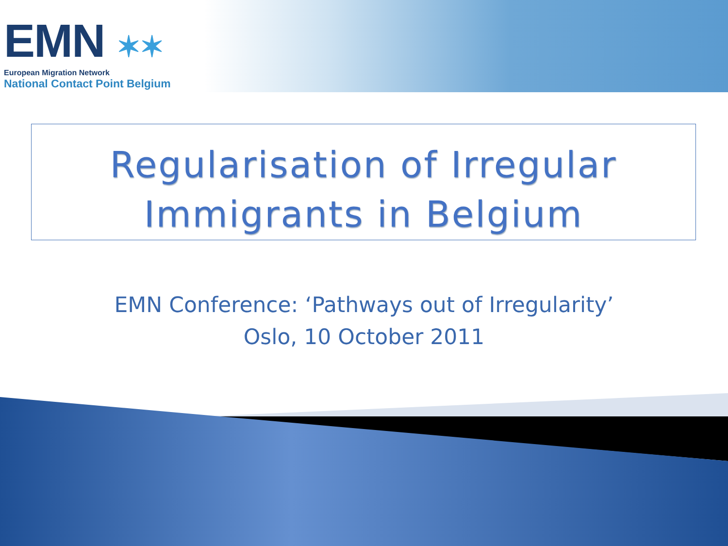EMN ✶✶
European Migration Network
National Contact Point Belgium
Regularisation of Irregular
Immigrants in Belgium
EMN Conference: ‘Pathways out of Irregularity’
Oslo, 10 October 2011